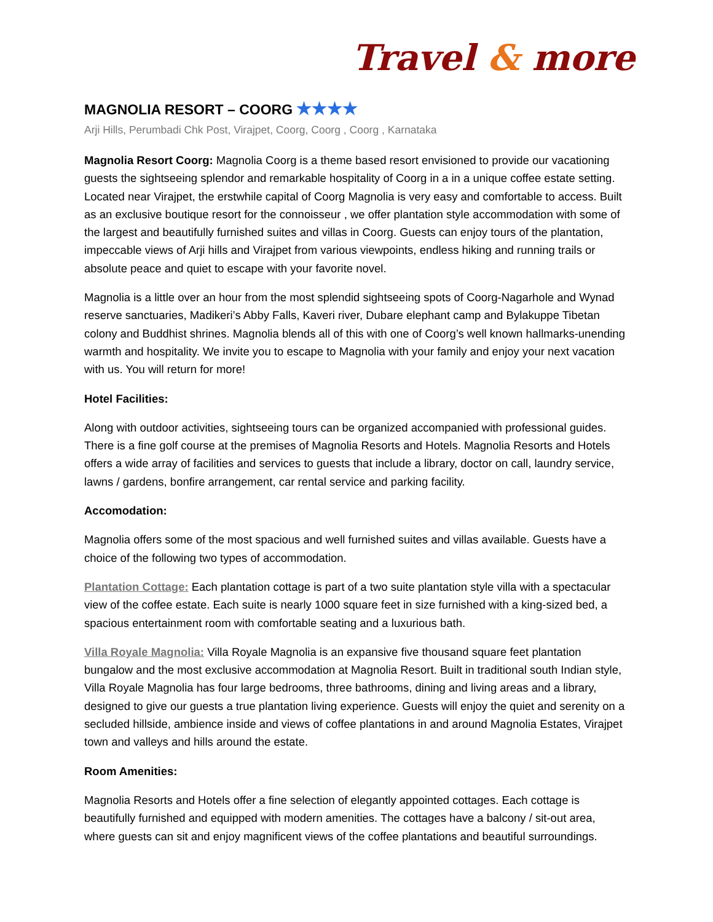Travel & more
MAGNOLIA RESORT – COORG ★★★★
Arji Hills, Perumbadi Chk Post, Virajpet, Coorg, Coorg , Coorg , Karnataka
Magnolia Resort Coorg: Magnolia Coorg is a theme based resort envisioned to provide our vacationing guests the sightseeing splendor and remarkable hospitality of Coorg in a in a unique coffee estate setting. Located near Virajpet, the erstwhile capital of Coorg Magnolia is very easy and comfortable to access. Built as an exclusive boutique resort for the connoisseur , we offer plantation style accommodation with some of the largest and beautifully furnished suites and villas in Coorg. Guests can enjoy tours of the plantation, impeccable views of Arji hills and Virajpet from various viewpoints, endless hiking and running trails or absolute peace and quiet to escape with your favorite novel.
Magnolia is a little over an hour from the most splendid sightseeing spots of Coorg-Nagarhole and Wynad reserve sanctuaries, Madikeri’s Abby Falls, Kaveri river, Dubare elephant camp and Bylakuppe Tibetan colony and Buddhist shrines. Magnolia blends all of this with one of Coorg’s well known hallmarks-unending warmth and hospitality. We invite you to escape to Magnolia with your family and enjoy your next vacation with us. You will return for more!
Hotel Facilities:
Along with outdoor activities, sightseeing tours can be organized accompanied with professional guides. There is a fine golf course at the premises of Magnolia Resorts and Hotels. Magnolia Resorts and Hotels offers a wide array of facilities and services to guests that include a library, doctor on call, laundry service, lawns / gardens, bonfire arrangement, car rental service and parking facility.
Accomodation:
Magnolia offers some of the most spacious and well furnished suites and villas available. Guests have a choice of the following two types of accommodation.
Plantation Cottage: Each plantation cottage is part of a two suite plantation style villa with a spectacular view of the coffee estate. Each suite is nearly 1000 square feet in size furnished with a king-sized bed, a spacious entertainment room with comfortable seating and a luxurious bath.
Villa Royale Magnolia: Villa Royale Magnolia is an expansive five thousand square feet plantation bungalow and the most exclusive accommodation at Magnolia Resort. Built in traditional south Indian style, Villa Royale Magnolia has four large bedrooms, three bathrooms, dining and living areas and a library, designed to give our guests a true plantation living experience. Guests will enjoy the quiet and serenity on a secluded hillside, ambience inside and views of coffee plantations in and around Magnolia Estates, Virajpet town and valleys and hills around the estate.
Room Amenities:
Magnolia Resorts and Hotels offer a fine selection of elegantly appointed cottages. Each cottage is beautifully furnished and equipped with modern amenities. The cottages have a balcony / sit-out area, where guests can sit and enjoy magnificent views of the coffee plantations and beautiful surroundings.